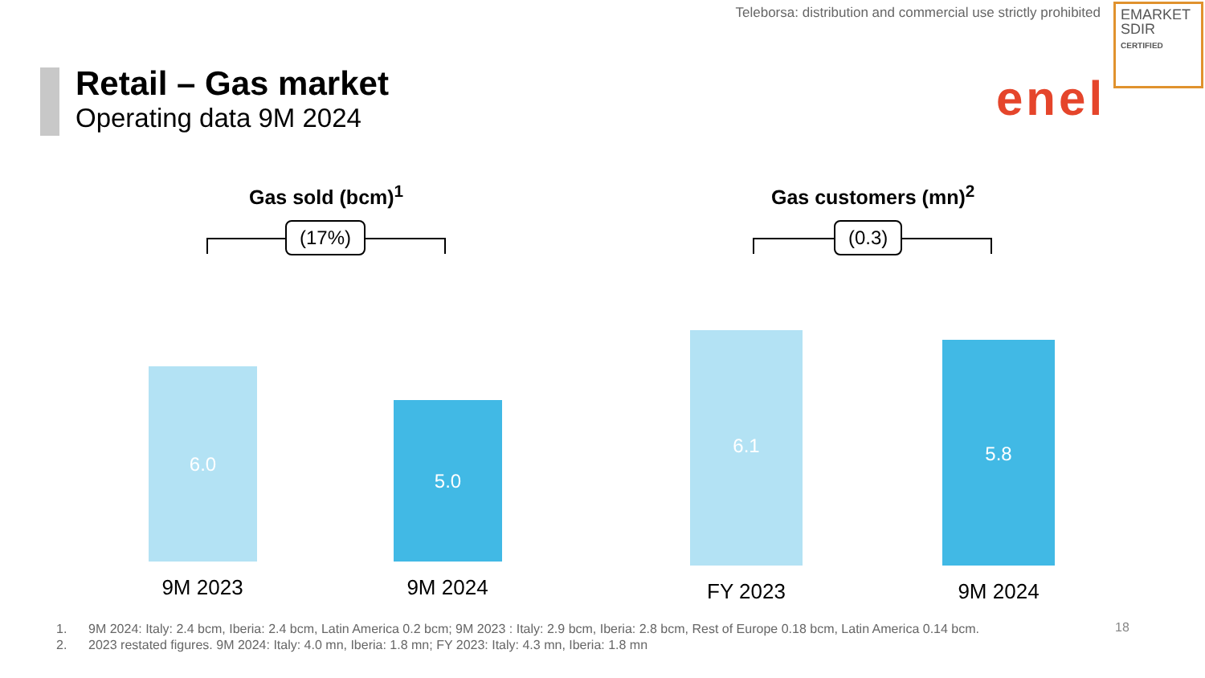Teleborsa: distribution and commercial use strictly prohibited
EMARKET
SDIR
CERTIFIED
Retail – Gas market
Operating data 9M 2024 enel
Gas sold (bcm)<sup>1</sup>
(17%)
Gas customers (mn)<sup>2</sup>
(0.3)
6.0
5.0
6.1 5.8
9M 2023 9M 2024 FY 2023 9M 2024
1. 9M 2024: Italy: 2.4 bcm, Iberia: 2.4 bcm, Latin America 0.2 bcm; 9M 2023 : Italy: 2.9 bcm, Iberia: 2.8 bcm, Rest of Europe 0.18 bcm, Latin America 0.14 bcm.
2. 2023 restated figures. 9M 2024: Italy: 4.0 mn, Iberia: 1.8 mn; FY 2023: Italy: 4.3 mn, Iberia: 1.8 mn
18